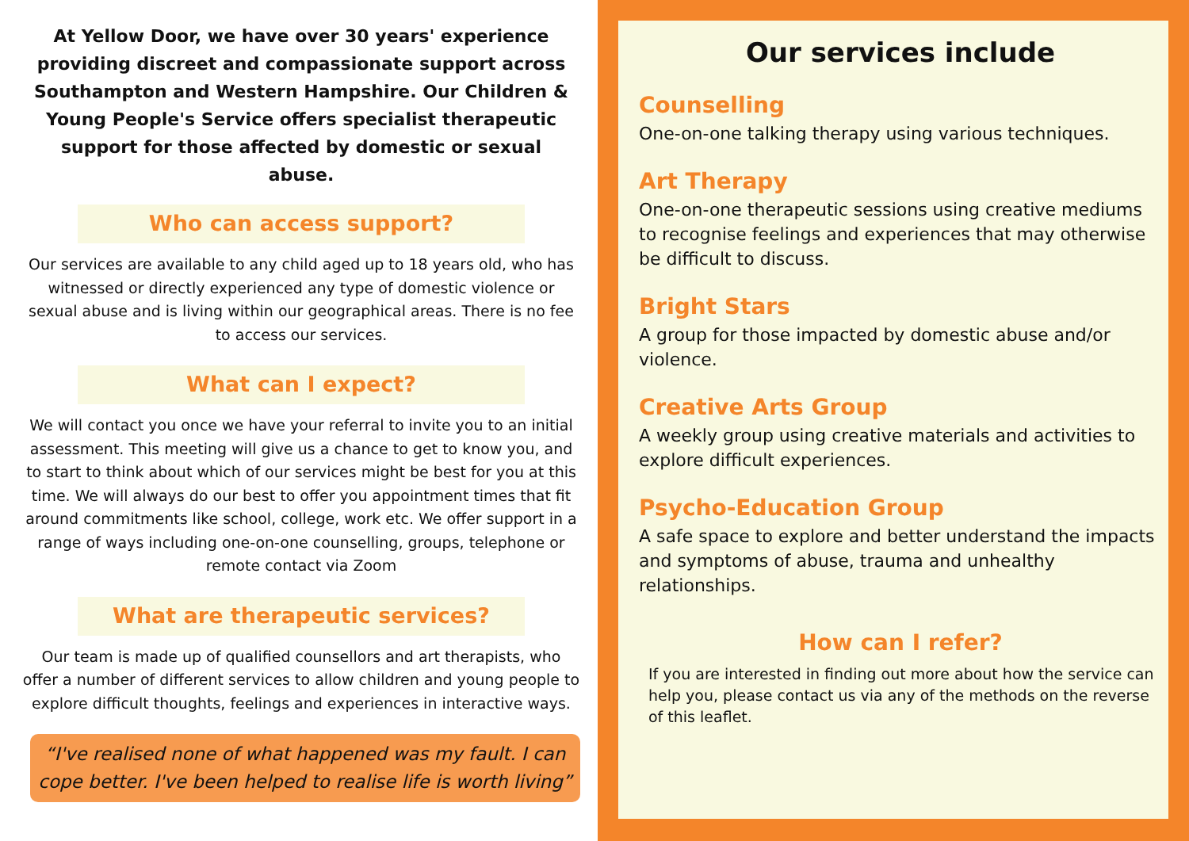At Yellow Door, we have over 30 years' experience providing discreet and compassionate support across Southampton and Western Hampshire. Our Children & Young People's Service offers specialist therapeutic support for those affected by domestic or sexual abuse.
Who can access support?
Our services are available to any child aged up to 18 years old, who has witnessed or directly experienced any type of domestic violence or sexual abuse and is living within our geographical areas. There is no fee to access our services.
What can I expect?
We will contact you once we have your referral to invite you to an initial assessment. This meeting will give us a chance to get to know you, and to start to think about which of our services might be best for you at this time. We will always do our best to offer you appointment times that fit around commitments like school, college, work etc. We offer support in a range of ways including one-on-one counselling, groups, telephone or remote contact via Zoom
What are therapeutic services?
Our team is made up of qualified counsellors and art therapists, who offer a number of different services to allow children and young people to explore difficult thoughts, feelings and experiences in interactive ways.
“I've realised none of what happened was my fault. I can cope better. I've been helped to realise life is worth living”
Our services include
Counselling
One-on-one talking therapy using various techniques.
Art Therapy
One-on-one therapeutic sessions using creative mediums to recognise feelings and experiences that may otherwise be difficult to discuss.
Bright Stars
A group for those impacted by domestic abuse and/or violence.
Creative Arts Group
A weekly group using creative materials and activities to explore difficult experiences.
Psycho-Education Group
A safe space to explore and better understand the impacts and symptoms of abuse, trauma and unhealthy relationships.
How can I refer?
If you are interested in finding out more about how the service can help you, please contact us via any of the methods on the reverse of this leaflet.